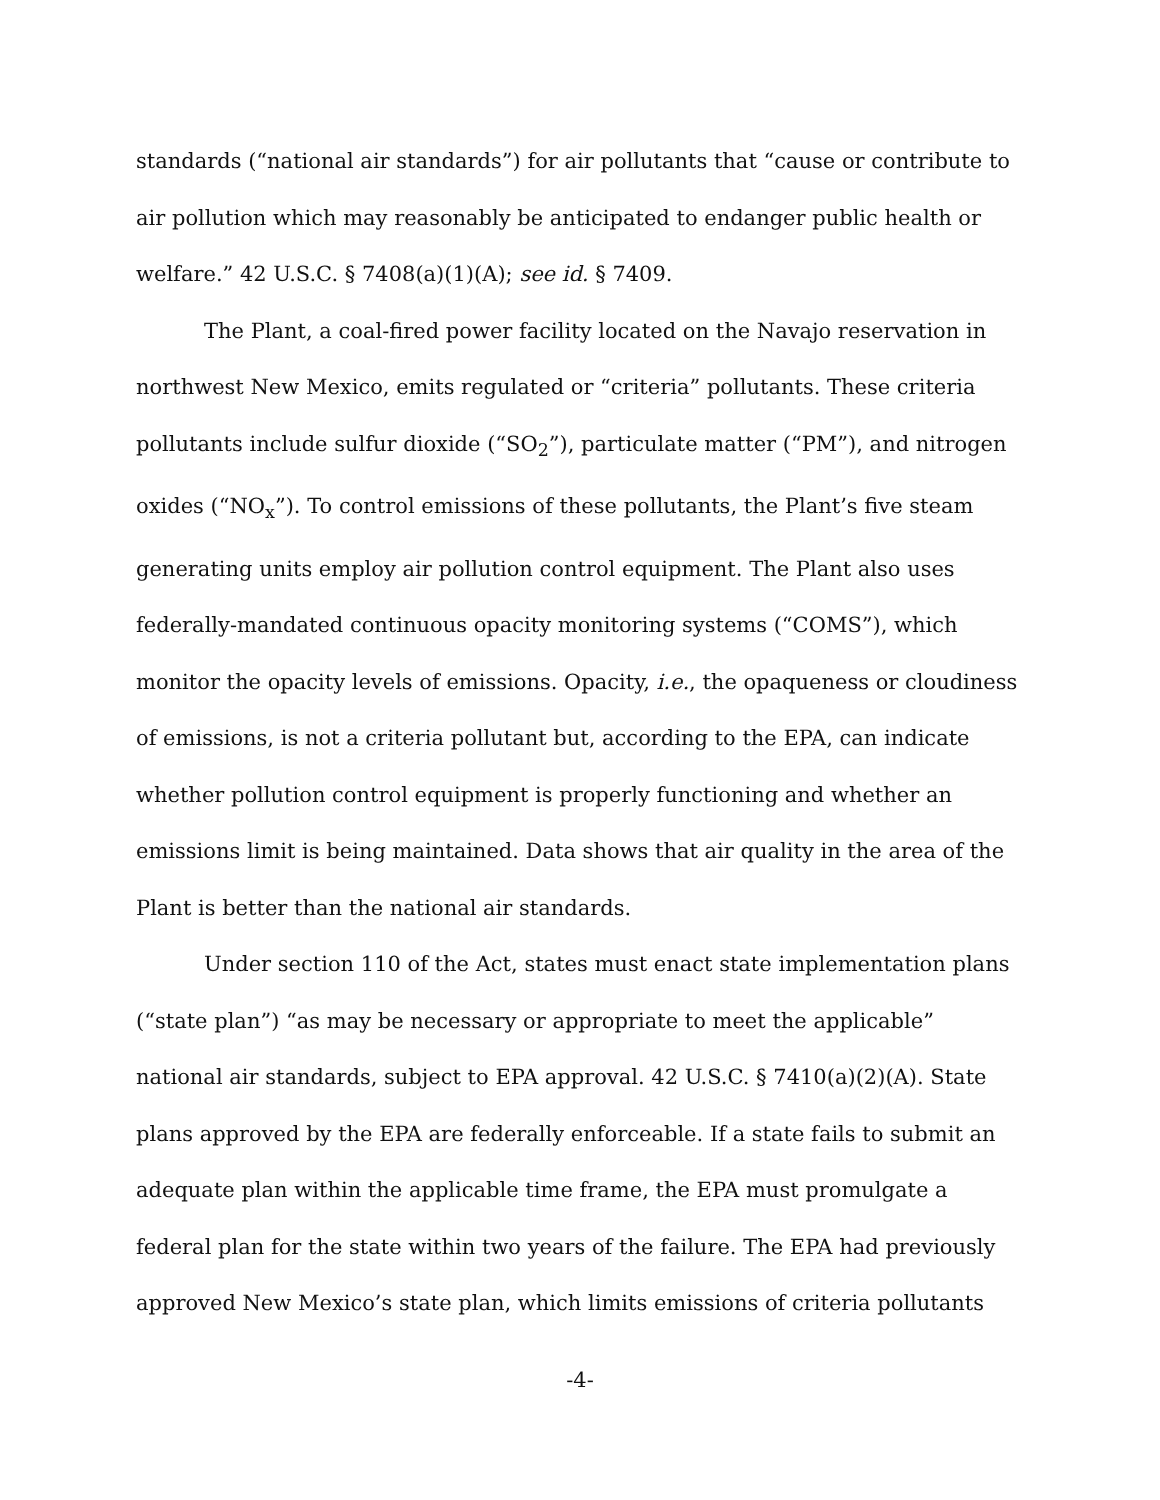standards (“national air standards”) for air pollutants that “cause or contribute to air pollution which may reasonably be anticipated to endanger public health or welfare.” 42 U.S.C. § 7408(a)(1)(A); see id. § 7409.
The Plant, a coal-fired power facility located on the Navajo reservation in northwest New Mexico, emits regulated or “criteria” pollutants. These criteria pollutants include sulfur dioxide (“SO<sub>2</sub>”), particulate matter (“PM”), and nitrogen oxides (“NO<sub>x</sub>”). To control emissions of these pollutants, the Plant’s five steam generating units employ air pollution control equipment. The Plant also uses federally-mandated continuous opacity monitoring systems (“COMS”), which monitor the opacity levels of emissions. Opacity, i.e., the opaqueness or cloudiness of emissions, is not a criteria pollutant but, according to the EPA, can indicate whether pollution control equipment is properly functioning and whether an emissions limit is being maintained. Data shows that air quality in the area of the Plant is better than the national air standards.
Under section 110 of the Act, states must enact state implementation plans (“state plan”) “as may be necessary or appropriate to meet the applicable” national air standards, subject to EPA approval. 42 U.S.C. § 7410(a)(2)(A). State plans approved by the EPA are federally enforceable. If a state fails to submit an adequate plan within the applicable time frame, the EPA must promulgate a federal plan for the state within two years of the failure. The EPA had previously approved New Mexico’s state plan, which limits emissions of criteria pollutants
-4-